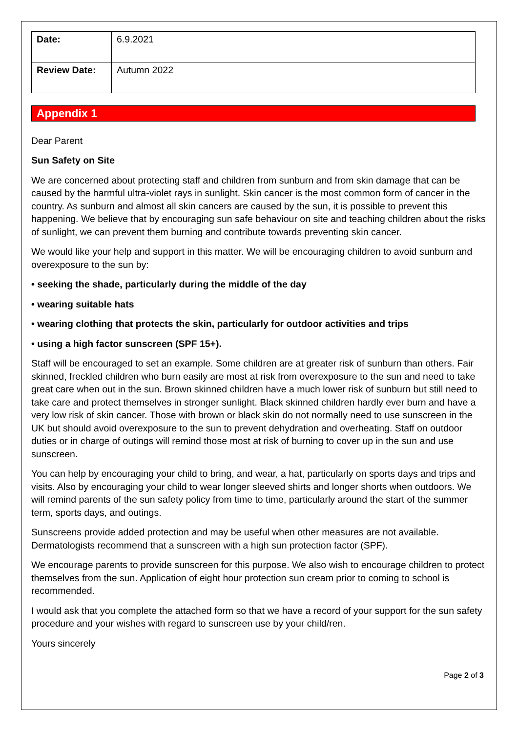| Date: | 6.9.2021 |
| Review Date: | Autumn 2022 |
Appendix 1
Dear Parent
Sun Safety on Site
We are concerned about protecting staff and children from sunburn and from skin damage that can be caused by the harmful ultra-violet rays in sunlight. Skin cancer is the most common form of cancer in the country. As sunburn and almost all skin cancers are caused by the sun, it is possible to prevent this happening. We believe that by encouraging sun safe behaviour on site and teaching children about the risks of sunlight, we can prevent them burning and contribute towards preventing skin cancer.
We would like your help and support in this matter. We will be encouraging children to avoid sunburn and overexposure to the sun by:
• seeking the shade, particularly during the middle of the day
• wearing suitable hats
• wearing clothing that protects the skin, particularly for outdoor activities and trips
• using a high factor sunscreen (SPF 15+).
Staff will be encouraged to set an example. Some children are at greater risk of sunburn than others. Fair skinned, freckled children who burn easily are most at risk from overexposure to the sun and need to take great care when out in the sun. Brown skinned children have a much lower risk of sunburn but still need to take care and protect themselves in stronger sunlight. Black skinned children hardly ever burn and have a very low risk of skin cancer. Those with brown or black skin do not normally need to use sunscreen in the UK but should avoid overexposure to the sun to prevent dehydration and overheating. Staff on outdoor duties or in charge of outings will remind those most at risk of burning to cover up in the sun and use sunscreen.
You can help by encouraging your child to bring, and wear, a hat, particularly on sports days and trips and visits. Also by encouraging your child to wear longer sleeved shirts and longer shorts when outdoors. We will remind parents of the sun safety policy from time to time, particularly around the start of the summer term, sports days, and outings.
Sunscreens provide added protection and may be useful when other measures are not available. Dermatologists recommend that a sunscreen with a high sun protection factor (SPF).
We encourage parents to provide sunscreen for this purpose. We also wish to encourage children to protect themselves from the sun. Application of eight hour protection sun cream prior to coming to school is recommended.
I would ask that you complete the attached form so that we have a record of your support for the sun safety procedure and your wishes with regard to sunscreen use by your child/ren.
Yours sincerely
Page 2 of 3